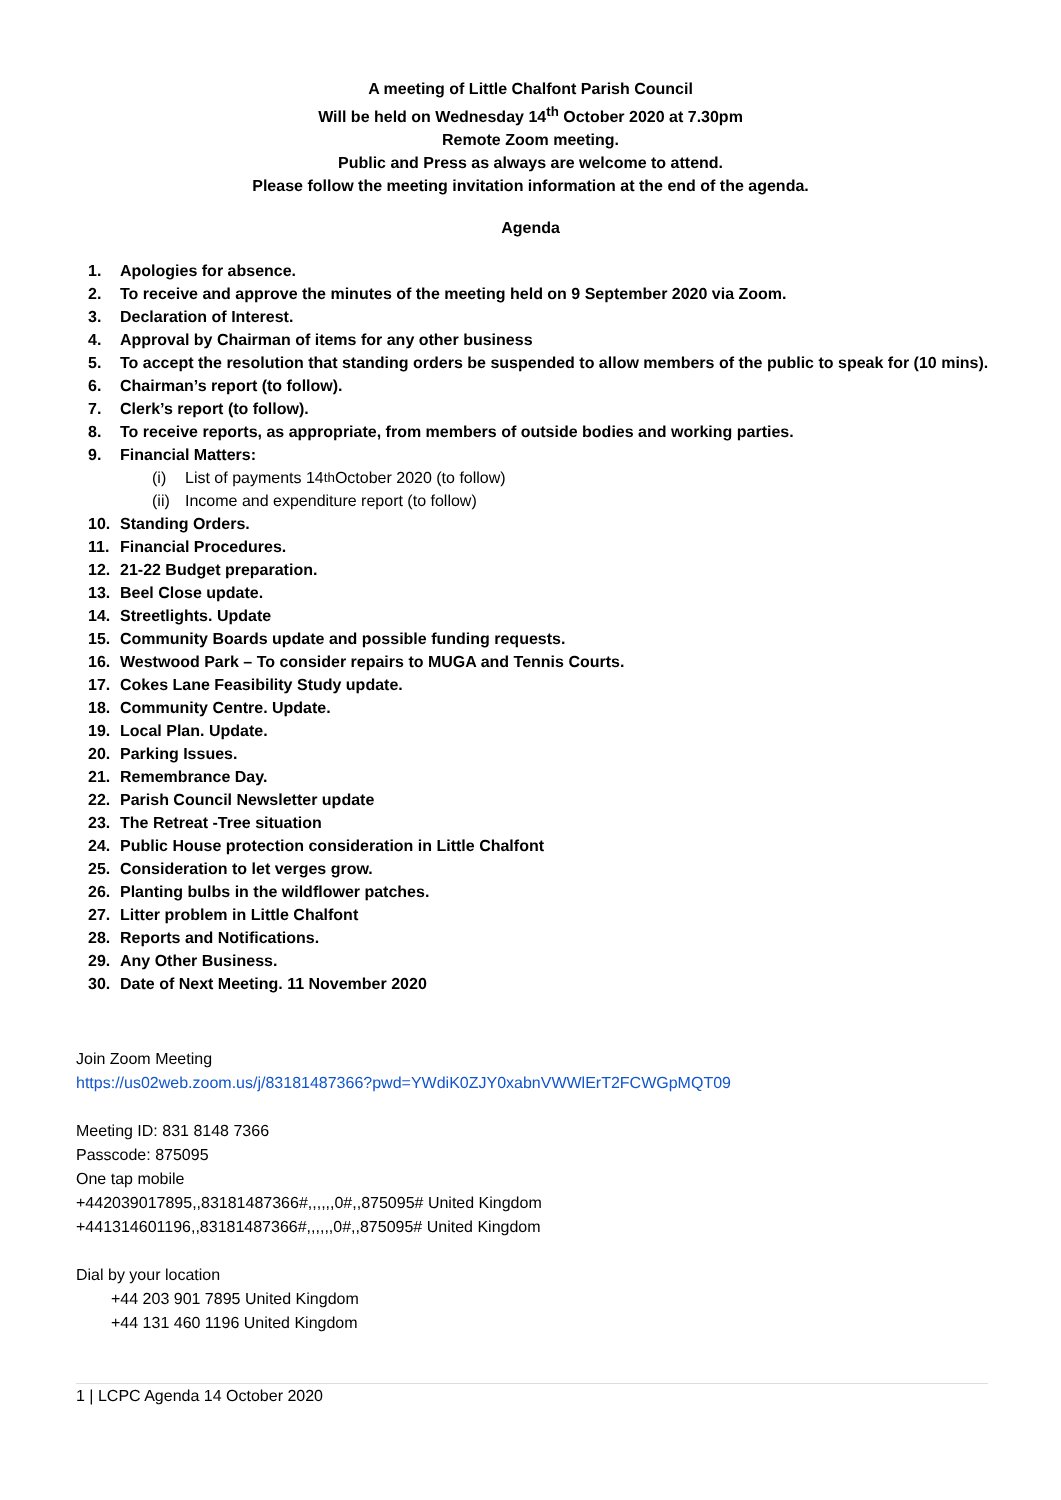A meeting of Little Chalfont Parish Council
Will be held on Wednesday 14<sup>th</sup> October 2020 at 7.30pm
Remote Zoom meeting.
Public and Press as always are welcome to attend.
Please follow the meeting invitation information at the end of the agenda.
Agenda
1. Apologies for absence.
2. To receive and approve the minutes of the meeting held on 9 September 2020 via Zoom.
3. Declaration of Interest.
4. Approval by Chairman of items for any other business
5. To accept the resolution that standing orders be suspended to allow members of the public to speak for (10 mins).
6. Chairman’s report (to follow).
7. Clerk’s report (to follow).
8. To receive reports, as appropriate, from members of outside bodies and working parties.
9. Financial Matters:
(i) List of payments 14<sup>th</sup> October 2020 (to follow)
(ii) Income and expenditure report (to follow)
10. Standing Orders.
11. Financial Procedures.
12. 21-22 Budget preparation.
13. Beel Close update.
14. Streetlights. Update
15. Community Boards update and possible funding requests.
16. Westwood Park – To consider repairs to MUGA and Tennis Courts.
17. Cokes Lane Feasibility Study update.
18. Community Centre. Update.
19. Local Plan. Update.
20. Parking Issues.
21. Remembrance Day.
22. Parish Council Newsletter update
23. The Retreat -Tree situation
24. Public House protection consideration in Little Chalfont
25. Consideration to let verges grow.
26. Planting bulbs in the wildflower patches.
27. Litter problem in Little Chalfont
28. Reports and Notifications.
29. Any Other Business.
30. Date of Next Meeting. 11 November 2020
Join Zoom Meeting
https://us02web.zoom.us/j/83181487366?pwd=YWdiK0ZJY0xabnVWWlErT2FCWGpMQT09
Meeting ID: 831 8148 7366
Passcode: 875095
One tap mobile
+442039017895,,83181487366#,,,,,,0#,,875095# United Kingdom
+441314601196,,83181487366#,,,,,,0#,,875095# United Kingdom
Dial by your location
+44 203 901 7895 United Kingdom
+44 131 460 1196 United Kingdom
1 | LCPC Agenda 14 October 2020